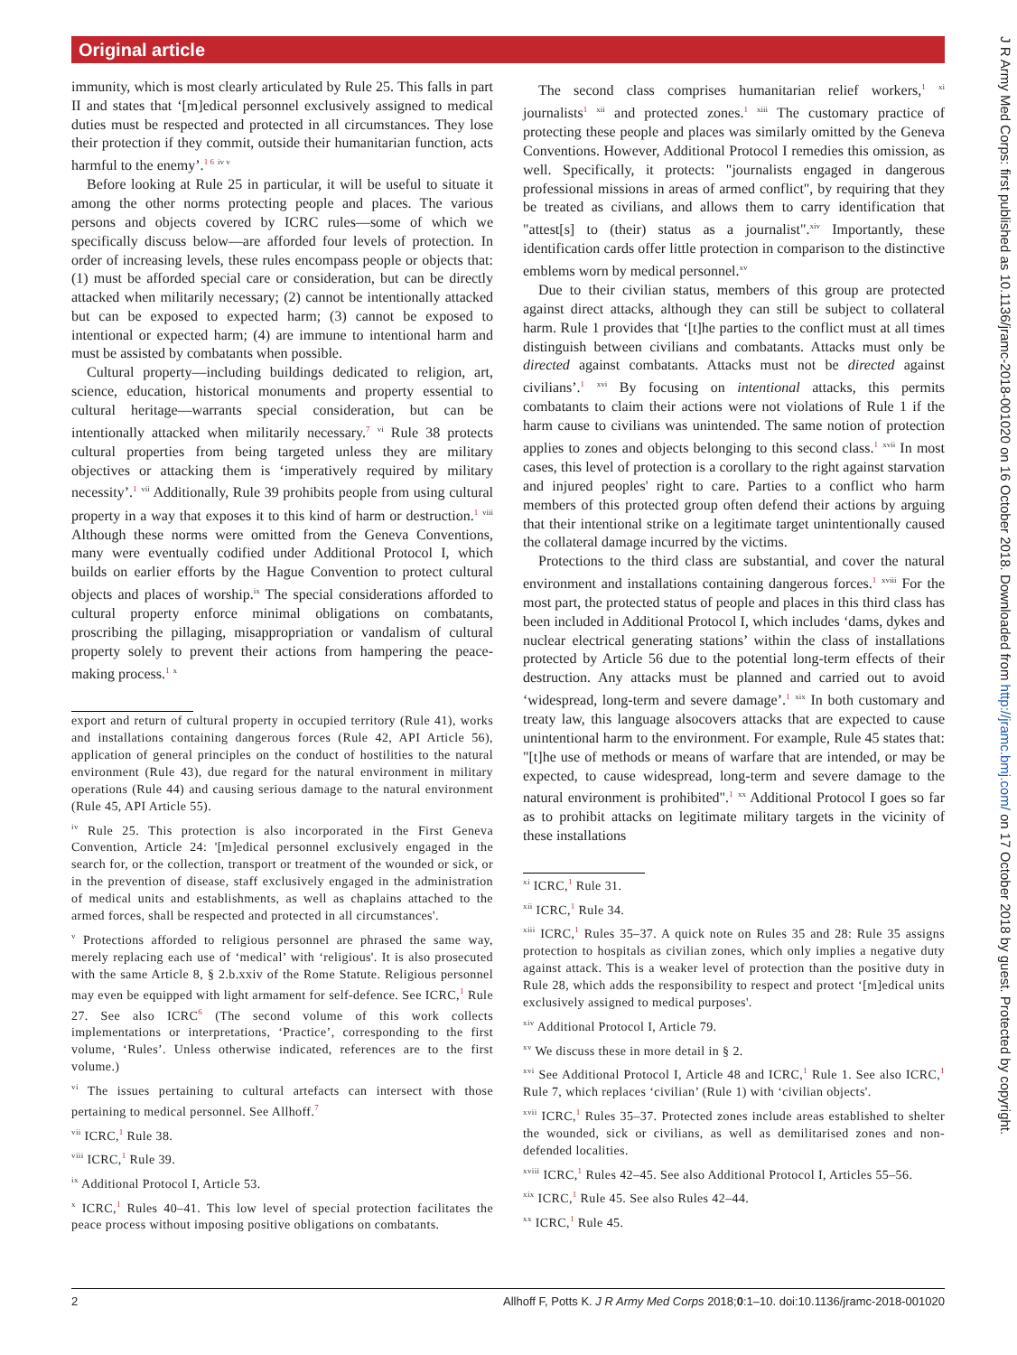Original article
J R Army Med Corps: first published as 10.1136/jramc-2018-001020 on 16 October 2018. Downloaded from http://jramc.bmj.com/ on 17 October 2018 by guest. Protected by copyright.
immunity, which is most clearly articulated by Rule 25. This falls in part II and states that ‘[m]edical personnel exclusively assigned to medical duties must be respected and protected in all circumstances. They lose their protection if they commit, outside their humanitarian function, acts harmful to the enemy’.<sup>1 6</sup> <sup>iv v</sup>
Before looking at Rule 25 in particular, it will be useful to situate it among the other norms protecting people and places. The various persons and objects covered by ICRC rules—some of which we specifically discuss below—are afforded four levels of protection. In order of increasing levels, these rules encompass people or objects that: (1) must be afforded special care or consideration, but can be directly attacked when militarily necessary; (2) cannot be intentionally attacked but can be exposed to expected harm; (3) cannot be exposed to intentional or expected harm; (4) are immune to intentional harm and must be assisted by combatants when possible.
Cultural property—including buildings dedicated to religion, art, science, education, historical monuments and property essential to cultural heritage—warrants special consideration, but can be intentionally attacked when militarily necessary.<sup>7</sup> <sup>vi</sup> Rule 38 protects cultural properties from being targeted unless they are military objectives or attacking them is ‘imperatively required by military necessity’.<sup>1</sup> <sup>vii</sup> Additionally, Rule 39 prohibits people from using cultural property in a way that exposes it to this kind of harm or destruction.<sup>1</sup> <sup>viii</sup> Although these norms were omitted from the Geneva Conventions, many were eventually codified under Additional Protocol I, which builds on earlier efforts by the Hague Convention to protect cultural objects and places of worship.<sup>ix</sup> The special considerations afforded to cultural property enforce minimal obligations on combatants, proscribing the pillaging, misappropriation or vandalism of cultural property solely to prevent their actions from hampering the peace-making process.<sup>1</sup> <sup>x</sup>
export and return of cultural property in occupied territory (Rule 41), works and installations containing dangerous forces (Rule 42, API Article 56), application of general principles on the conduct of hostilities to the natural environment (Rule 43), due regard for the natural environment in military operations (Rule 44) and causing serious damage to the natural environment (Rule 45, API Article 55).
<sup>iv</sup> Rule 25. This protection is also incorporated in the First Geneva Convention, Article 24: '[m]edical personnel exclusively engaged in the search for, or the collection, transport or treatment of the wounded or sick, or in the prevention of disease, staff exclusively engaged in the administration of medical units and establishments, as well as chaplains attached to the armed forces, shall be respected and protected in all circumstances'.
<sup>v</sup> Protections afforded to religious personnel are phrased the same way, merely replacing each use of ‘medical’ with ‘religious'. It is also prosecuted with the same Article 8, § 2.b.xxiv of the Rome Statute. Religious personnel may even be equipped with light armament for self-defence. See ICRC,<sup>1</sup> Rule 27. See also ICRC<sup>6</sup> (The second volume of this work collects implementations or interpretations, ‘Practice’, corresponding to the first volume, ‘Rules’. Unless otherwise indicated, references are to the first volume.)
<sup>vi</sup> The issues pertaining to cultural artefacts can intersect with those pertaining to medical personnel. See Allhoff.<sup>7</sup>
<sup>vii</sup> ICRC,<sup>1</sup> Rule 38.
<sup>viii</sup> ICRC,<sup>1</sup> Rule 39.
<sup>ix</sup> Additional Protocol I, Article 53.
<sup>x</sup> ICRC,<sup>1</sup> Rules 40–41. This low level of special protection facilitates the peace process without imposing positive obligations on combatants.
The second class comprises humanitarian relief workers,<sup>1</sup> <sup>xi</sup> journalists<sup>1</sup> <sup>xii</sup> and protected zones.<sup>1</sup> <sup>xiii</sup> The customary practice of protecting these people and places was similarly omitted by the Geneva Conventions. However, Additional Protocol I remedies this omission, as well. Specifically, it protects: "journalists engaged in dangerous professional missions in areas of armed conflict", by requiring that they be treated as civilians, and allows them to carry identification that "attest[s] to (their) status as a journalist".<sup>xiv</sup> Importantly, these identification cards offer little protection in comparison to the distinctive emblems worn by medical personnel.<sup>xv</sup>
Due to their civilian status, members of this group are protected against direct attacks, although they can still be subject to collateral harm. Rule 1 provides that ‘[t]he parties to the conflict must at all times distinguish between civilians and combatants. Attacks must only be directed against combatants. Attacks must not be directed against civilians’.<sup>1</sup> <sup>xvi</sup> By focusing on intentional attacks, this permits combatants to claim their actions were not violations of Rule 1 if the harm cause to civilians was unintended. The same notion of protection applies to zones and objects belonging to this second class.<sup>1</sup> <sup>xvii</sup> In most cases, this level of protection is a corollary to the right against starvation and injured peoples' right to care. Parties to a conflict who harm members of this protected group often defend their actions by arguing that their intentional strike on a legitimate target unintentionally caused the collateral damage incurred by the victims.
Protections to the third class are substantial, and cover the natural environment and installations containing dangerous forces.<sup>1</sup> <sup>xviii</sup> For the most part, the protected status of people and places in this third class has been included in Additional Protocol I, which includes ‘dams, dykes and nuclear electrical generating stations’ within the class of installations protected by Article 56 due to the potential long-term effects of their destruction. Any attacks must be planned and carried out to avoid ‘widespread, long-term and severe damage’.<sup>1</sup> <sup>xix</sup> In both customary and treaty law, this language alsocovers attacks that are expected to cause unintentional harm to the environment. For example, Rule 45 states that: "[t]he use of methods or means of warfare that are intended, or may be expected, to cause widespread, long-term and severe damage to the natural environment is prohibited".<sup>1</sup> <sup>xx</sup> Additional Protocol I goes so far as to prohibit attacks on legitimate military targets in the vicinity of these installations
<sup>xi</sup> ICRC,<sup>1</sup> Rule 31.
<sup>xii</sup> ICRC,<sup>1</sup> Rule 34.
<sup>xiii</sup> ICRC,<sup>1</sup> Rules 35–37. A quick note on Rules 35 and 28: Rule 35 assigns protection to hospitals as civilian zones, which only implies a negative duty against attack. This is a weaker level of protection than the positive duty in Rule 28, which adds the responsibility to respect and protect ‘[m]edical units exclusively assigned to medical purposes'.
<sup>xiv</sup> Additional Protocol I, Article 79.
<sup>xv</sup> We discuss these in more detail in § 2.
<sup>xvi</sup> See Additional Protocol I, Article 48 and ICRC,<sup>1</sup> Rule 1. See also ICRC,<sup>1</sup> Rule 7, which replaces ‘civilian’ (Rule 1) with ‘civilian objects'.
<sup>xvii</sup> ICRC,<sup>1</sup> Rules 35–37. Protected zones include areas established to shelter the wounded, sick or civilians, as well as demilitarised zones and non-defended localities.
<sup>xviii</sup> ICRC,<sup>1</sup> Rules 42–45. See also Additional Protocol I, Articles 55–56.
<sup>xix</sup> ICRC,<sup>1</sup> Rule 45. See also Rules 42–44.
<sup>xx</sup> ICRC,<sup>1</sup> Rule 45.
2 Allhoff F, Potts K. J R Army Med Corps 2018;0:1–10. doi:10.1136/jramc-2018-001020